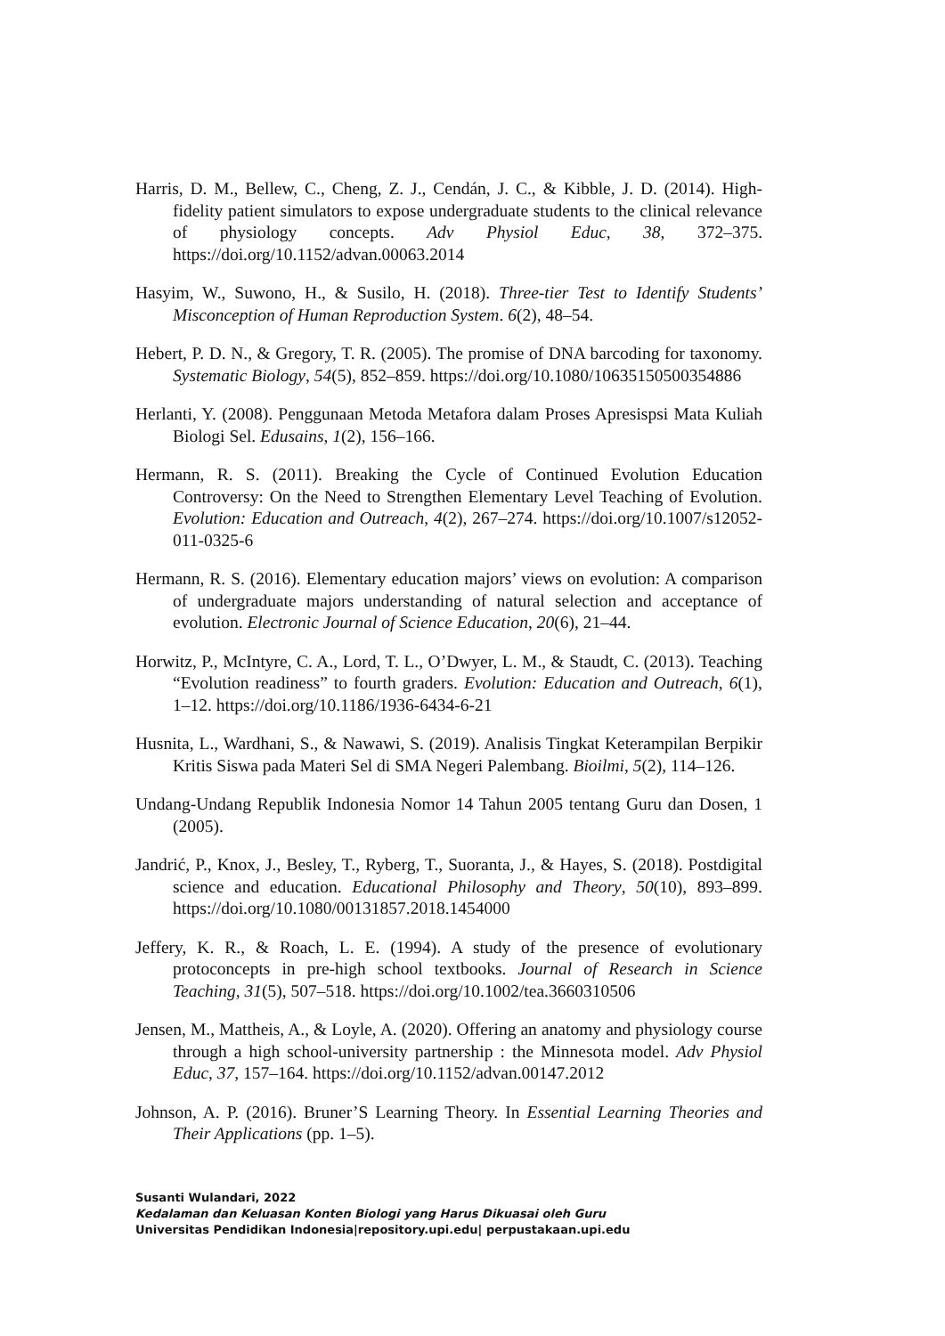Harris, D. M., Bellew, C., Cheng, Z. J., Cendán, J. C., & Kibble, J. D. (2014). High-fidelity patient simulators to expose undergraduate students to the clinical relevance of physiology concepts. Adv Physiol Educ, 38, 372–375. https://doi.org/10.1152/advan.00063.2014
Hasyim, W., Suwono, H., & Susilo, H. (2018). Three-tier Test to Identify Students’ Misconception of Human Reproduction System. 6(2), 48–54.
Hebert, P. D. N., & Gregory, T. R. (2005). The promise of DNA barcoding for taxonomy. Systematic Biology, 54(5), 852–859. https://doi.org/10.1080/10635150500354886
Herlanti, Y. (2008). Penggunaan Metoda Metafora dalam Proses Apresispsi Mata Kuliah Biologi Sel. Edusains, 1(2), 156–166.
Hermann, R. S. (2011). Breaking the Cycle of Continued Evolution Education Controversy: On the Need to Strengthen Elementary Level Teaching of Evolution. Evolution: Education and Outreach, 4(2), 267–274. https://doi.org/10.1007/s12052-011-0325-6
Hermann, R. S. (2016). Elementary education majors’ views on evolution: A comparison of undergraduate majors understanding of natural selection and acceptance of evolution. Electronic Journal of Science Education, 20(6), 21–44.
Horwitz, P., McIntyre, C. A., Lord, T. L., O’Dwyer, L. M., & Staudt, C. (2013). Teaching “Evolution readiness” to fourth graders. Evolution: Education and Outreach, 6(1), 1–12. https://doi.org/10.1186/1936-6434-6-21
Husnita, L., Wardhani, S., & Nawawi, S. (2019). Analisis Tingkat Keterampilan Berpikir Kritis Siswa pada Materi Sel di SMA Negeri Palembang. Bioilmi, 5(2), 114–126.
Undang-Undang Republik Indonesia Nomor 14 Tahun 2005 tentang Guru dan Dosen, 1 (2005).
Jandrić, P., Knox, J., Besley, T., Ryberg, T., Suoranta, J., & Hayes, S. (2018). Postdigital science and education. Educational Philosophy and Theory, 50(10), 893–899. https://doi.org/10.1080/00131857.2018.1454000
Jeffery, K. R., & Roach, L. E. (1994). A study of the presence of evolutionary protoconcepts in pre-high school textbooks. Journal of Research in Science Teaching, 31(5), 507–518. https://doi.org/10.1002/tea.3660310506
Jensen, M., Mattheis, A., & Loyle, A. (2020). Offering an anatomy and physiology course through a high school-university partnership : the Minnesota model. Adv Physiol Educ, 37, 157–164. https://doi.org/10.1152/advan.00147.2012
Johnson, A. P. (2016). Bruner’S Learning Theory. In Essential Learning Theories and Their Applications (pp. 1–5).
Susanti Wulandari, 2022
Kedalaman dan Keluasan Konten Biologi yang Harus Dikuasai oleh Guru
Universitas Pendidikan Indonesia|repository.upi.edu| perpustakaan.upi.edu